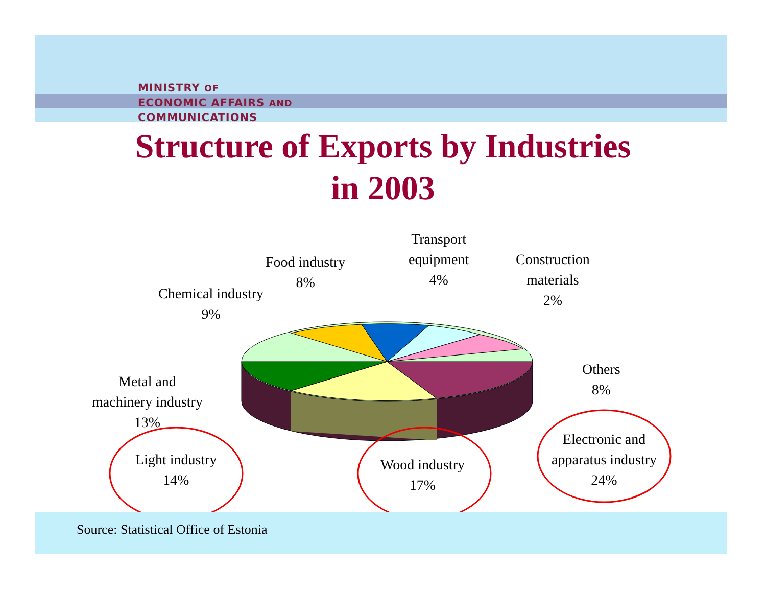MINISTRY OF
ECONOMIC AFFAIRS AND
COMMUNICATIONS
Structure of Exports by Industries
in 2003
Transport
equipment
4%
Construction
materials
2%
Food industry
8%
Chemical industry
9%
Others
8%
Metal and
machinery industry
13%
Light industry
14%
Wood industry
17%
Electronic and
apparatus industry
24%
Source: Statistical Office of Estonia